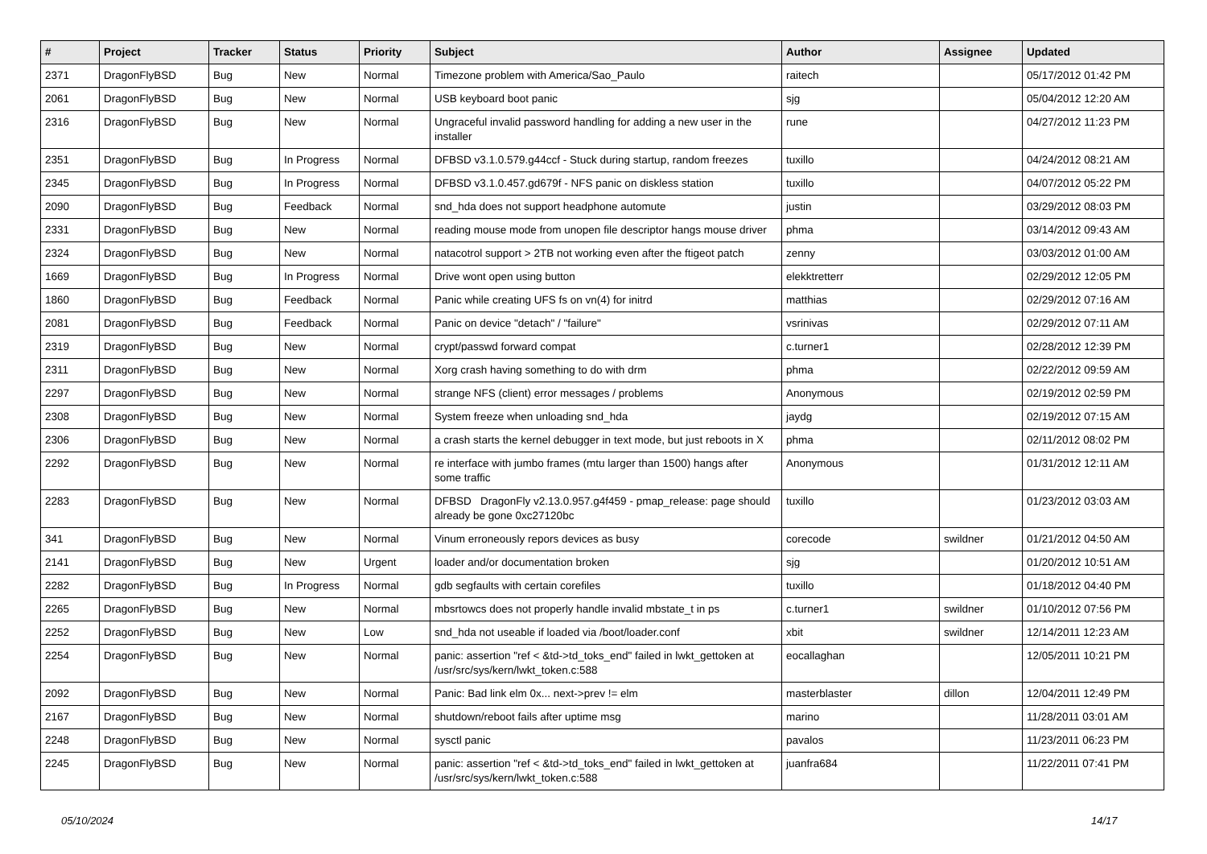| # | Project | Tracker | Status | Priority | Subject | Author | Assignee | Updated |
| --- | --- | --- | --- | --- | --- | --- | --- | --- |
| 2371 | DragonFlyBSD | Bug | New | Normal | Timezone problem with America/Sao_Paulo | raitech | | 05/17/2012 01:42 PM |
| 2061 | DragonFlyBSD | Bug | New | Normal | USB keyboard boot panic | sjg | | 05/04/2012 12:20 AM |
| 2316 | DragonFlyBSD | Bug | New | Normal | Ungraceful invalid password handling for adding a new user in the installer | rune | | 04/27/2012 11:23 PM |
| 2351 | DragonFlyBSD | Bug | In Progress | Normal | DFBSD v3.1.0.579.g44ccf - Stuck during startup, random freezes | tuxillo | | 04/24/2012 08:21 AM |
| 2345 | DragonFlyBSD | Bug | In Progress | Normal | DFBSD v3.1.0.457.gd679f - NFS panic on diskless station | tuxillo | | 04/07/2012 05:22 PM |
| 2090 | DragonFlyBSD | Bug | Feedback | Normal | snd_hda does not support headphone automute | justin | | 03/29/2012 08:03 PM |
| 2331 | DragonFlyBSD | Bug | New | Normal | reading mouse mode from unopen file descriptor hangs mouse driver | phma | | 03/14/2012 09:43 AM |
| 2324 | DragonFlyBSD | Bug | New | Normal | natacotrol support > 2TB not working even after the ftigeot patch | zenny | | 03/03/2012 01:00 AM |
| 1669 | DragonFlyBSD | Bug | In Progress | Normal | Drive wont open using button | elekktretterr | | 02/29/2012 12:05 PM |
| 1860 | DragonFlyBSD | Bug | Feedback | Normal | Panic while creating UFS fs on vn(4) for initrd | matthias | | 02/29/2012 07:16 AM |
| 2081 | DragonFlyBSD | Bug | Feedback | Normal | Panic on device "detach" / "failure" | vsrinivas | | 02/29/2012 07:11 AM |
| 2319 | DragonFlyBSD | Bug | New | Normal | crypt/passwd forward compat | c.turner1 | | 02/28/2012 12:39 PM |
| 2311 | DragonFlyBSD | Bug | New | Normal | Xorg crash having something to do with drm | phma | | 02/22/2012 09:59 AM |
| 2297 | DragonFlyBSD | Bug | New | Normal | strange NFS (client) error messages / problems | Anonymous | | 02/19/2012 02:59 PM |
| 2308 | DragonFlyBSD | Bug | New | Normal | System freeze when unloading snd_hda | jaydg | | 02/19/2012 07:15 AM |
| 2306 | DragonFlyBSD | Bug | New | Normal | a crash starts the kernel debugger in text mode, but just reboots in X | phma | | 02/11/2012 08:02 PM |
| 2292 | DragonFlyBSD | Bug | New | Normal | re interface with jumbo frames (mtu larger than 1500) hangs after some traffic | Anonymous | | 01/31/2012 12:11 AM |
| 2283 | DragonFlyBSD | Bug | New | Normal | DFBSD DragonFly v2.13.0.957.g4f459 - pmap_release: page should already be gone 0xc27120bc | tuxillo | | 01/23/2012 03:03 AM |
| 341 | DragonFlyBSD | Bug | New | Normal | Vinum erroneously repors devices as busy | corecode | swildner | 01/21/2012 04:50 AM |
| 2141 | DragonFlyBSD | Bug | New | Urgent | loader and/or documentation broken | sjg | | 01/20/2012 10:51 AM |
| 2282 | DragonFlyBSD | Bug | In Progress | Normal | gdb segfaults with certain corefiles | tuxillo | | 01/18/2012 04:40 PM |
| 2265 | DragonFlyBSD | Bug | New | Normal | mbsrtowcs does not properly handle invalid mbstate_t in ps | c.turner1 | swildner | 01/10/2012 07:56 PM |
| 2252 | DragonFlyBSD | Bug | New | Low | snd_hda not useable if loaded via /boot/loader.conf | xbit | swildner | 12/14/2011 12:23 AM |
| 2254 | DragonFlyBSD | Bug | New | Normal | panic: assertion "ref < &td->td_toks_end" failed in lwkt_gettoken at /usr/src/sys/kern/lwkt_token.c:588 | eocallaghan | | 12/05/2011 10:21 PM |
| 2092 | DragonFlyBSD | Bug | New | Normal | Panic: Bad link elm 0x... next->prev != elm | masterblaster | dillon | 12/04/2011 12:49 PM |
| 2167 | DragonFlyBSD | Bug | New | Normal | shutdown/reboot fails after uptime msg | marino | | 11/28/2011 03:01 AM |
| 2248 | DragonFlyBSD | Bug | New | Normal | sysctl panic | pavalos | | 11/23/2011 06:23 PM |
| 2245 | DragonFlyBSD | Bug | New | Normal | panic: assertion "ref < &td->td_toks_end" failed in lwkt_gettoken at /usr/src/sys/kern/lwkt_token.c:588 | juanfra684 | | 11/22/2011 07:41 PM |
05/10/2024 14/17